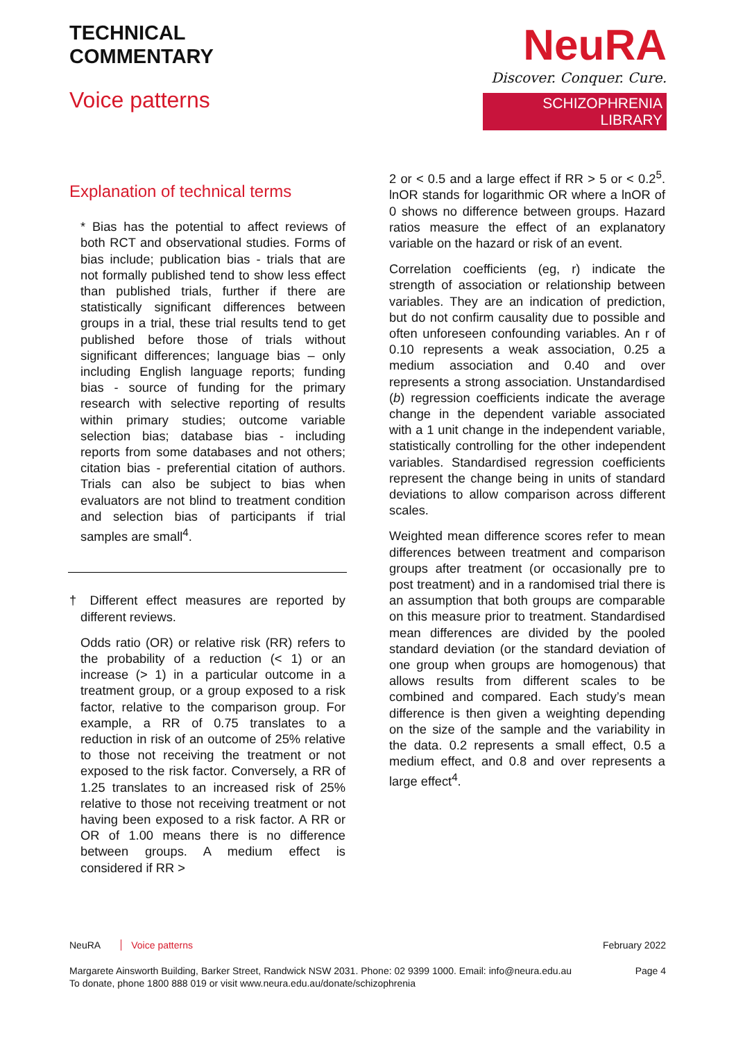TECHNICAL
COMMENTARY
Voice patterns
NeuRA
Discover. Conquer. Cure.
SCHIZOPHRENIA LIBRARY
Explanation of technical terms
* Bias has the potential to affect reviews of both RCT and observational studies. Forms of bias include; publication bias - trials that are not formally published tend to show less effect than published trials, further if there are statistically significant differences between groups in a trial, these trial results tend to get published before those of trials without significant differences; language bias – only including English language reports; funding bias - source of funding for the primary research with selective reporting of results within primary studies; outcome variable selection bias; database bias - including reports from some databases and not others; citation bias - preferential citation of authors. Trials can also be subject to bias when evaluators are not blind to treatment condition and selection bias of participants if trial samples are small<sup>4</sup>.
† Different effect measures are reported by different reviews.
Odds ratio (OR) or relative risk (RR) refers to the probability of a reduction (< 1) or an increase (> 1) in a particular outcome in a treatment group, or a group exposed to a risk factor, relative to the comparison group. For example, a RR of 0.75 translates to a reduction in risk of an outcome of 25% relative to those not receiving the treatment or not exposed to the risk factor. Conversely, a RR of 1.25 translates to an increased risk of 25% relative to those not receiving treatment or not having been exposed to a risk factor. A RR or OR of 1.00 means there is no difference between groups. A medium effect is considered if RR >
2 or < 0.5 and a large effect if RR > 5 or < 0.2<sup>5</sup>. lnOR stands for logarithmic OR where a lnOR of 0 shows no difference between groups. Hazard ratios measure the effect of an explanatory variable on the hazard or risk of an event.
Correlation coefficients (eg, r) indicate the strength of association or relationship between variables. They are an indication of prediction, but do not confirm causality due to possible and often unforeseen confounding variables. An r of 0.10 represents a weak association, 0.25 a medium association and 0.40 and over represents a strong association. Unstandardised (b) regression coefficients indicate the average change in the dependent variable associated with a 1 unit change in the independent variable, statistically controlling for the other independent variables. Standardised regression coefficients represent the change being in units of standard deviations to allow comparison across different scales.
Weighted mean difference scores refer to mean differences between treatment and comparison groups after treatment (or occasionally pre to post treatment) and in a randomised trial there is an assumption that both groups are comparable on this measure prior to treatment. Standardised mean differences are divided by the pooled standard deviation (or the standard deviation of one group when groups are homogenous) that allows results from different scales to be combined and compared. Each study’s mean difference is then given a weighting depending on the size of the sample and the variability in the data. 0.2 represents a small effect, 0.5 a medium effect, and 0.8 and over represents a large effect<sup>4</sup>.
NeuRA Voice patterns February 2022
Margarete Ainsworth Building, Barker Street, Randwick NSW 2031. Phone: 02 9399 1000. Email: info@neura.edu.au
To donate, phone 1800 888 019 or visit www.neura.edu.au/donate/schizophrenia
Page 4